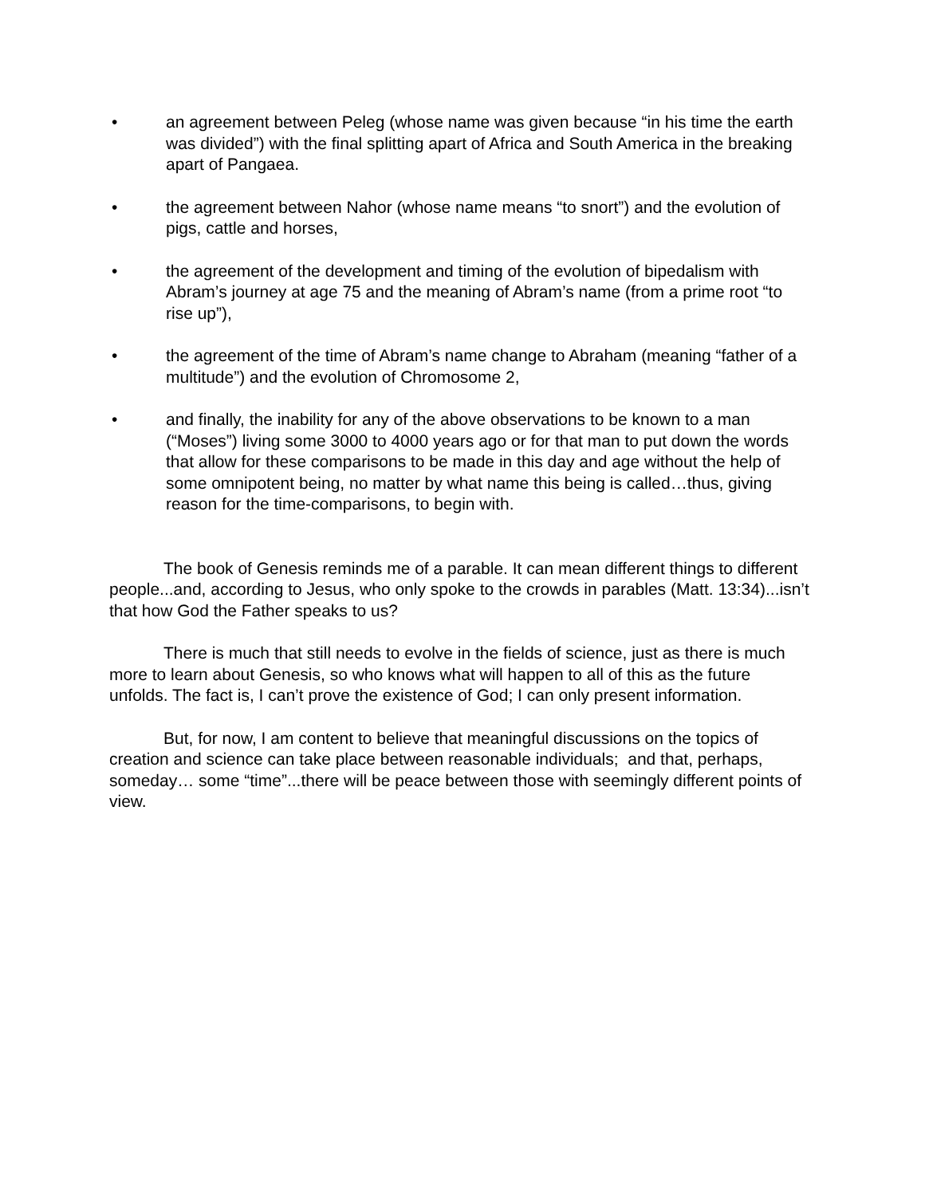• an agreement between Peleg (whose name was given because “in his time the earth was divided”) with the final splitting apart of Africa and South America in the breaking apart of Pangaea.
• the agreement between Nahor (whose name means “to snort”) and the evolution of pigs, cattle and horses,
• the agreement of the development and timing of the evolution of bipedalism with Abram’s journey at age 75 and the meaning of Abram’s name (from a prime root “to rise up”),
• the agreement of the time of Abram’s name change to Abraham (meaning “father of a multitude”) and the evolution of Chromosome 2,
• and finally, the inability for any of the above observations to be known to a man (“Moses”) living some 3000 to 4000 years ago or for that man to put down the words that allow for these comparisons to be made in this day and age without the help of some omnipotent being, no matter by what name this being is called…thus, giving reason for the time-comparisons, to begin with.
The book of Genesis reminds me of a parable. It can mean different things to different people...and, according to Jesus, who only spoke to the crowds in parables (Matt. 13:34)...isn’t that how God the Father speaks to us?
There is much that still needs to evolve in the fields of science, just as there is much more to learn about Genesis, so who knows what will happen to all of this as the future unfolds. The fact is, I can’t prove the existence of God; I can only present information.
But, for now, I am content to believe that meaningful discussions on the topics of creation and science can take place between reasonable individuals; and that, perhaps, someday… some “time”...there will be peace between those with seemingly different points of view.